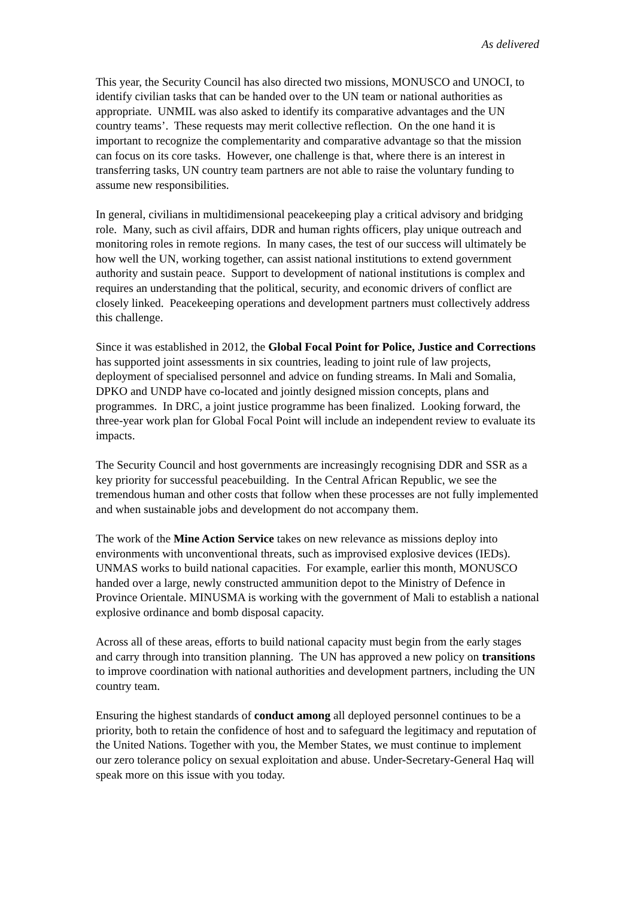As delivered
This year, the Security Council has also directed two missions, MONUSCO and UNOCI, to identify civilian tasks that can be handed over to the UN team or national authorities as appropriate. UNMIL was also asked to identify its comparative advantages and the UN country teams’. These requests may merit collective reflection. On the one hand it is important to recognize the complementarity and comparative advantage so that the mission can focus on its core tasks. However, one challenge is that, where there is an interest in transferring tasks, UN country team partners are not able to raise the voluntary funding to assume new responsibilities.
In general, civilians in multidimensional peacekeeping play a critical advisory and bridging role. Many, such as civil affairs, DDR and human rights officers, play unique outreach and monitoring roles in remote regions. In many cases, the test of our success will ultimately be how well the UN, working together, can assist national institutions to extend government authority and sustain peace. Support to development of national institutions is complex and requires an understanding that the political, security, and economic drivers of conflict are closely linked. Peacekeeping operations and development partners must collectively address this challenge.
Since it was established in 2012, the Global Focal Point for Police, Justice and Corrections has supported joint assessments in six countries, leading to joint rule of law projects, deployment of specialised personnel and advice on funding streams. In Mali and Somalia, DPKO and UNDP have co-located and jointly designed mission concepts, plans and programmes. In DRC, a joint justice programme has been finalized. Looking forward, the three-year work plan for Global Focal Point will include an independent review to evaluate its impacts.
The Security Council and host governments are increasingly recognising DDR and SSR as a key priority for successful peacebuilding. In the Central African Republic, we see the tremendous human and other costs that follow when these processes are not fully implemented and when sustainable jobs and development do not accompany them.
The work of the Mine Action Service takes on new relevance as missions deploy into environments with unconventional threats, such as improvised explosive devices (IEDs). UNMAS works to build national capacities. For example, earlier this month, MONUSCO handed over a large, newly constructed ammunition depot to the Ministry of Defence in Province Orientale. MINUSMA is working with the government of Mali to establish a national explosive ordinance and bomb disposal capacity.
Across all of these areas, efforts to build national capacity must begin from the early stages and carry through into transition planning. The UN has approved a new policy on transitions to improve coordination with national authorities and development partners, including the UN country team.
Ensuring the highest standards of conduct among all deployed personnel continues to be a priority, both to retain the confidence of host and to safeguard the legitimacy and reputation of the United Nations. Together with you, the Member States, we must continue to implement our zero tolerance policy on sexual exploitation and abuse. Under-Secretary-General Haq will speak more on this issue with you today.